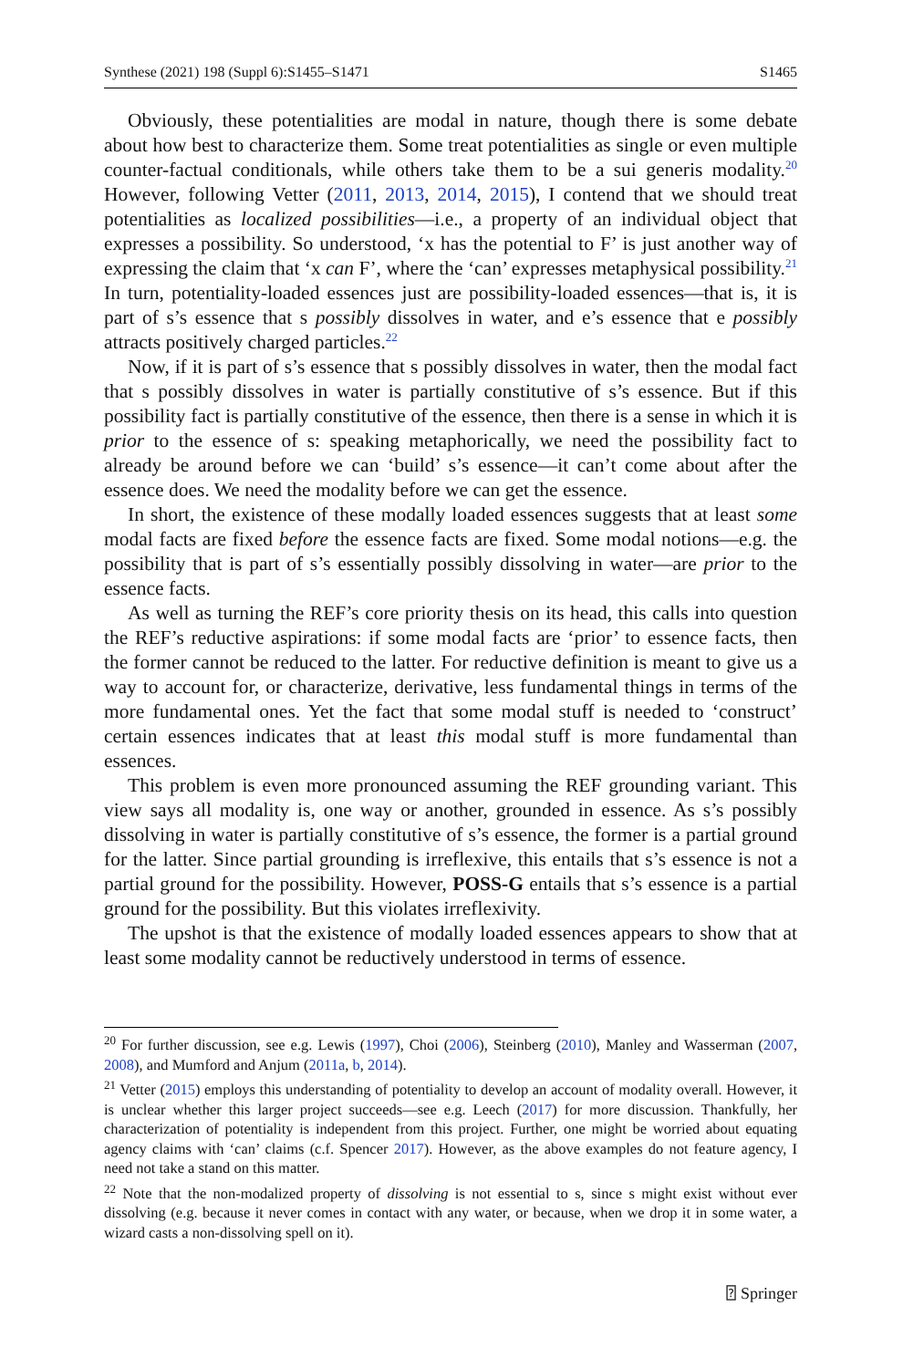Synthese (2021) 198 (Suppl 6):S1455–S1471 S1465
Obviously, these potentialities are modal in nature, though there is some debate about how best to characterize them. Some treat potentialities as single or even multiple counter-factual conditionals, while others take them to be a sui generis modality.<sup>20</sup> However, following Vetter (2011, 2013, 2014, 2015), I contend that we should treat potentialities as localized possibilities—i.e., a property of an individual object that expresses a possibility. So understood, ‘x has the potential to F’ is just another way of expressing the claim that ‘x can F’, where the ‘can’ expresses metaphysical possibility.<sup>21</sup> In turn, potentiality-loaded essences just are possibility-loaded essences—that is, it is part of s’s essence that s possibly dissolves in water, and e’s essence that e possibly attracts positively charged particles.<sup>22</sup>
Now, if it is part of s’s essence that s possibly dissolves in water, then the modal fact that s possibly dissolves in water is partially constitutive of s’s essence. But if this possibility fact is partially constitutive of the essence, then there is a sense in which it is prior to the essence of s: speaking metaphorically, we need the possibility fact to already be around before we can ‘build’ s’s essence—it can’t come about after the essence does. We need the modality before we can get the essence.
In short, the existence of these modally loaded essences suggests that at least some modal facts are fixed before the essence facts are fixed. Some modal notions—e.g. the possibility that is part of s’s essentially possibly dissolving in water—are prior to the essence facts.
As well as turning the REF’s core priority thesis on its head, this calls into question the REF’s reductive aspirations: if some modal facts are ‘prior’ to essence facts, then the former cannot be reduced to the latter. For reductive definition is meant to give us a way to account for, or characterize, derivative, less fundamental things in terms of the more fundamental ones. Yet the fact that some modal stuff is needed to ‘construct’ certain essences indicates that at least this modal stuff is more fundamental than essences.
This problem is even more pronounced assuming the REF grounding variant. This view says all modality is, one way or another, grounded in essence. As s’s possibly dissolving in water is partially constitutive of s’s essence, the former is a partial ground for the latter. Since partial grounding is irreflexive, this entails that s’s essence is not a partial ground for the possibility. However, POSS-G entails that s’s essence is a partial ground for the possibility. But this violates irreflexivity.
The upshot is that the existence of modally loaded essences appears to show that at least some modality cannot be reductively understood in terms of essence.
<sup>20</sup> For further discussion, see e.g. Lewis (1997), Choi (2006), Steinberg (2010), Manley and Wasserman (2007, 2008), and Mumford and Anjum (2011a, b, 2014).
<sup>21</sup> Vetter (2015) employs this understanding of potentiality to develop an account of modality overall. However, it is unclear whether this larger project succeeds—see e.g. Leech (2017) for more discussion. Thankfully, her characterization of potentiality is independent from this project. Further, one might be worried about equating agency claims with ‘can’ claims (c.f. Spencer 2017). However, as the above examples do not feature agency, I need not take a stand on this matter.
<sup>22</sup> Note that the non-modalized property of dissolving is not essential to s, since s might exist without ever dissolving (e.g. because it never comes in contact with any water, or because, when we drop it in some water, a wizard casts a non-dissolving spell on it).
⍰ Springer